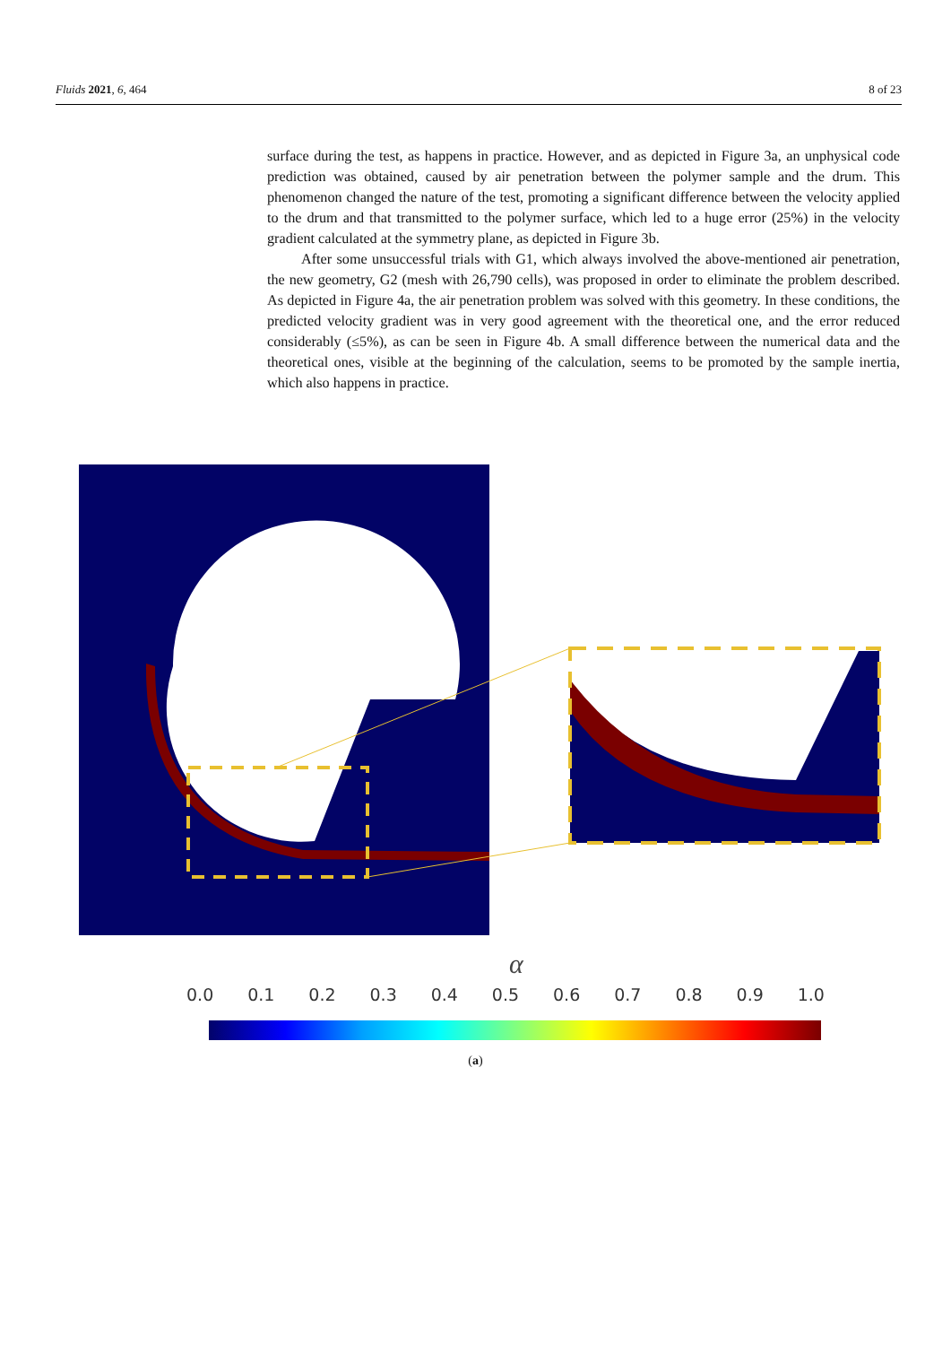Fluids 2021, 6, 464 8 of 23
surface during the test, as happens in practice. However, and as depicted in Figure 3a, an unphysical code prediction was obtained, caused by air penetration between the polymer sample and the drum. This phenomenon changed the nature of the test, promoting a significant difference between the velocity applied to the drum and that transmitted to the polymer surface, which led to a huge error (25%) in the velocity gradient calculated at the symmetry plane, as depicted in Figure 3b.
After some unsuccessful trials with G1, which always involved the above-mentioned air penetration, the new geometry, G2 (mesh with 26,790 cells), was proposed in order to eliminate the problem described. As depicted in Figure 4a, the air penetration problem was solved with this geometry. In these conditions, the predicted velocity gradient was in very good agreement with the theoretical one, and the error reduced considerably (≤5%), as can be seen in Figure 4b. A small difference between the numerical data and the theoretical ones, visible at the beginning of the calculation, seems to be promoted by the sample inertia, which also happens in practice.
α
0.0 0.1 0.2 0.3 0.4 0.5 0.6 0.7 0.8 0.9 1.0
(a)